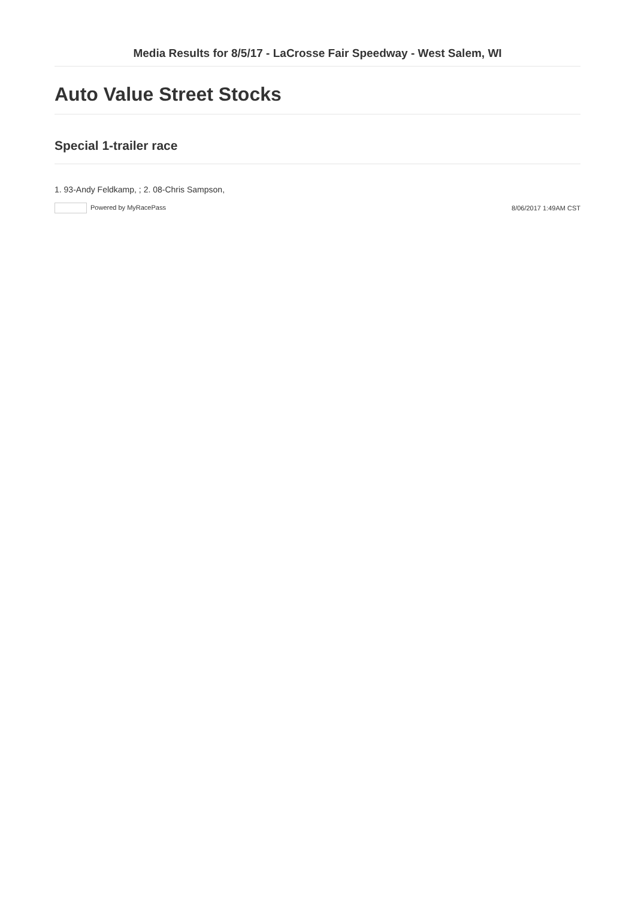Media Results for 8/5/17 - LaCrosse Fair Speedway - West Salem, WI
Auto Value Street Stocks
Special 1-trailer race
1. 93-Andy Feldkamp, ; 2. 08-Chris Sampson,
Powered by MyRacePass 8/06/2017 1:49AM CST